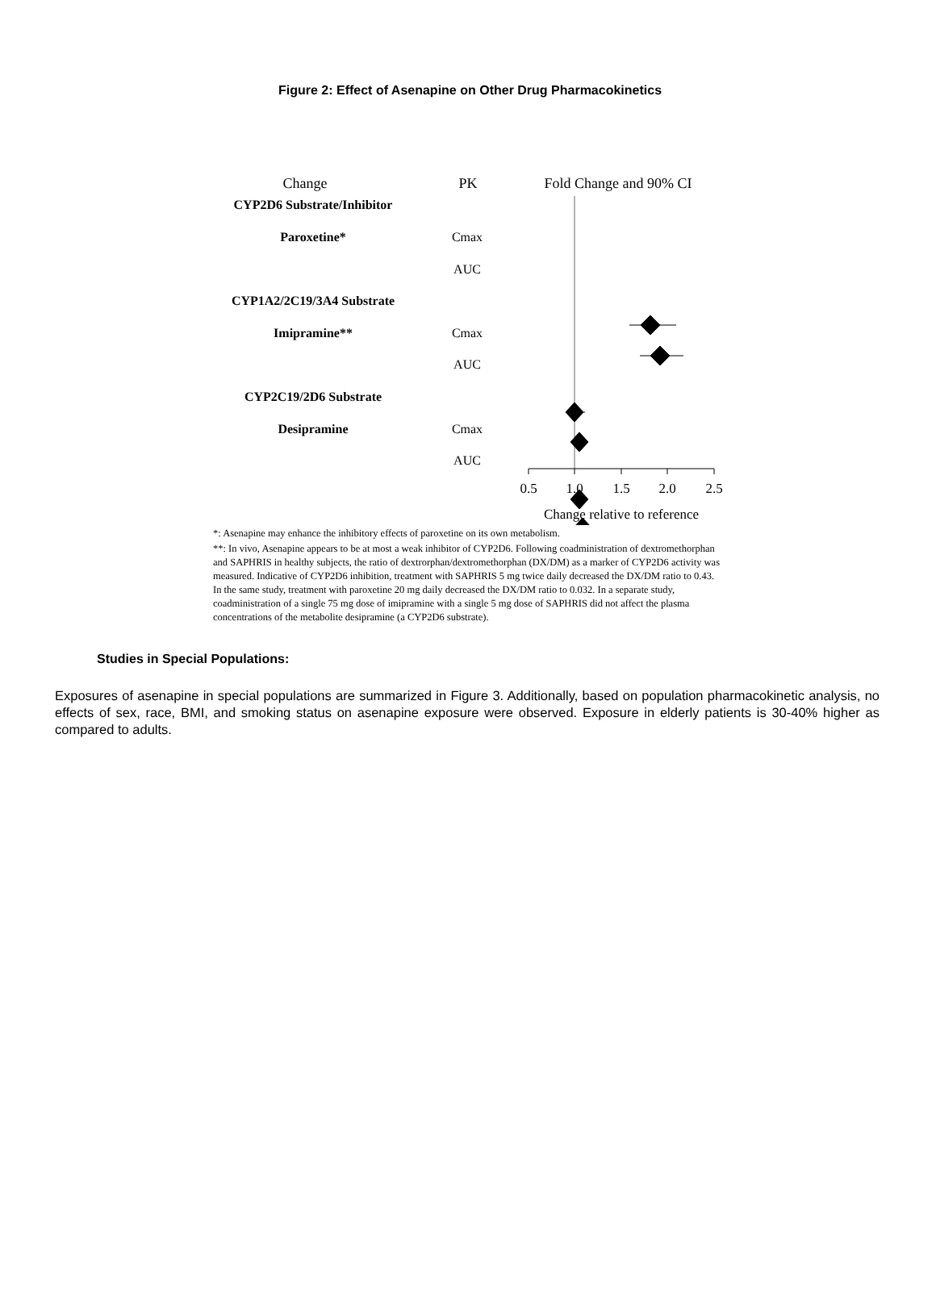Figure 2: Effect of Asenapine on Other Drug Pharmacokinetics
Change
PK
Fold Change and 90% CI
CYP2D6 Substrate/Inhibitor
Paroxetine*
Cmax
AUC
CYP1A2/2C19/3A4 Substrate
Imipramine**
Cmax
AUC
CYP2C19/2D6 Substrate
Desipramine
Cmax
AUC
0.5
1.0
1.5
2.0
2.5
Change relative to reference
*: Asenapine may enhance the inhibitory effects of paroxetine on its own metabolism.
**: In vivo, Asenapine appears to be at most a weak inhibitor of CYP2D6. Following coadministration of dextromethorphan and SAPHRIS in healthy subjects, the ratio of dextrorphan/dextromethorphan (DX/DM) as a marker of CYP2D6 activity was measured. Indicative of CYP2D6 inhibition, treatment with SAPHRIS 5 mg twice daily decreased the DX/DM ratio to 0.43. In the same study, treatment with paroxetine 20 mg daily decreased the DX/DM ratio to 0.032. In a separate study, coadministration of a single 75 mg dose of imipramine with a single 5 mg dose of SAPHRIS did not affect the plasma concentrations of the metabolite desipramine (a CYP2D6 substrate).
Studies in Special Populations:
Exposures of asenapine in special populations are summarized in Figure 3. Additionally, based on population pharmacokinetic analysis, no effects of sex, race, BMI, and smoking status on asenapine exposure were observed. Exposure in elderly patients is 30-40% higher as compared to adults.